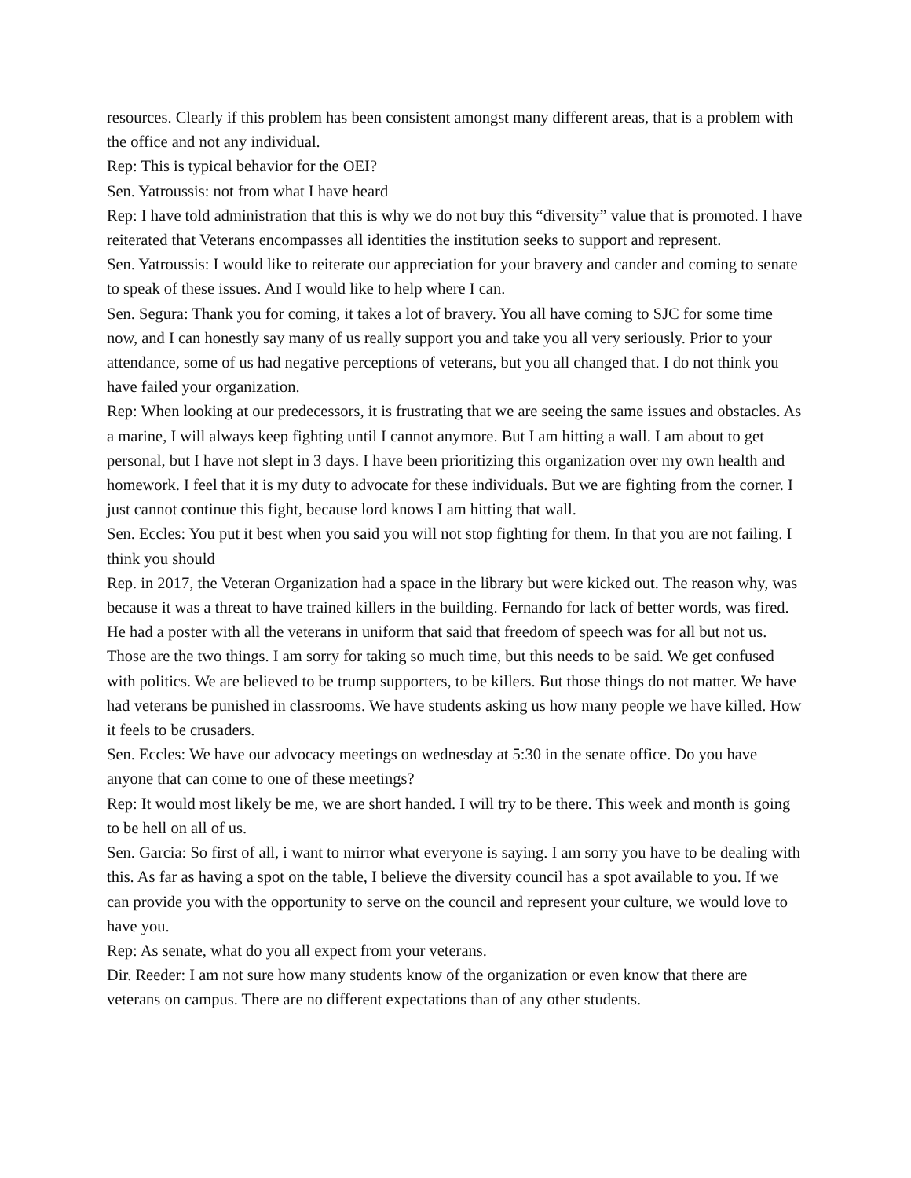resources. Clearly if this problem has been consistent amongst many different areas, that is a problem with the office and not any individual.
Rep: This is typical behavior for the OEI?
Sen. Yatroussis: not from what I have heard
Rep: I have told administration that this is why we do not buy this “diversity” value that is promoted. I have reiterated that Veterans encompasses all identities the institution seeks to support and represent.
Sen. Yatroussis: I would like to reiterate our appreciation for your bravery and cander and coming to senate to speak of these issues. And I would like to help where I can.
Sen. Segura: Thank you for coming, it takes a lot of bravery. You all have coming to SJC for some time now, and I can honestly say many of us really support you and take you all very seriously. Prior to your attendance, some of us had negative perceptions of veterans, but you all changed that. I do not think you have failed your organization.
Rep: When looking at our predecessors, it is frustrating that we are seeing the same issues and obstacles. As a marine, I will always keep fighting until I cannot anymore. But I am hitting a wall. I am about to get personal, but I have not slept in 3 days. I have been prioritizing this organization over my own health and homework. I feel that it is my duty to advocate for these individuals. But we are fighting from the corner. I just cannot continue this fight, because lord knows I am hitting that wall.
Sen. Eccles: You put it best when you said you will not stop fighting for them. In that you are not failing. I think you should
Rep. in 2017, the Veteran Organization had a space in the library but were kicked out. The reason why, was because it was a threat to have trained killers in the building. Fernando for lack of better words, was fired. He had a poster with all the veterans in uniform that said that freedom of speech was for all but not us. Those are the two things. I am sorry for taking so much time, but this needs to be said. We get confused with politics. We are believed to be trump supporters, to be killers. But those things do not matter. We have had veterans be punished in classrooms. We have students asking us how many people we have killed. How it feels to be crusaders.
Sen. Eccles: We have our advocacy meetings on wednesday at 5:30 in the senate office. Do you have anyone that can come to one of these meetings?
Rep: It would most likely be me, we are short handed. I will try to be there. This week and month is going to be hell on all of us.
Sen. Garcia: So first of all, i want to mirror what everyone is saying. I am sorry you have to be dealing with this. As far as having a spot on the table, I believe the diversity council has a spot available to you. If we can provide you with the opportunity to serve on the council and represent your culture, we would love to have you.
Rep: As senate, what do you all expect from your veterans.
Dir. Reeder: I am not sure how many students know of the organization or even know that there are veterans on campus. There are no different expectations than of any other students.